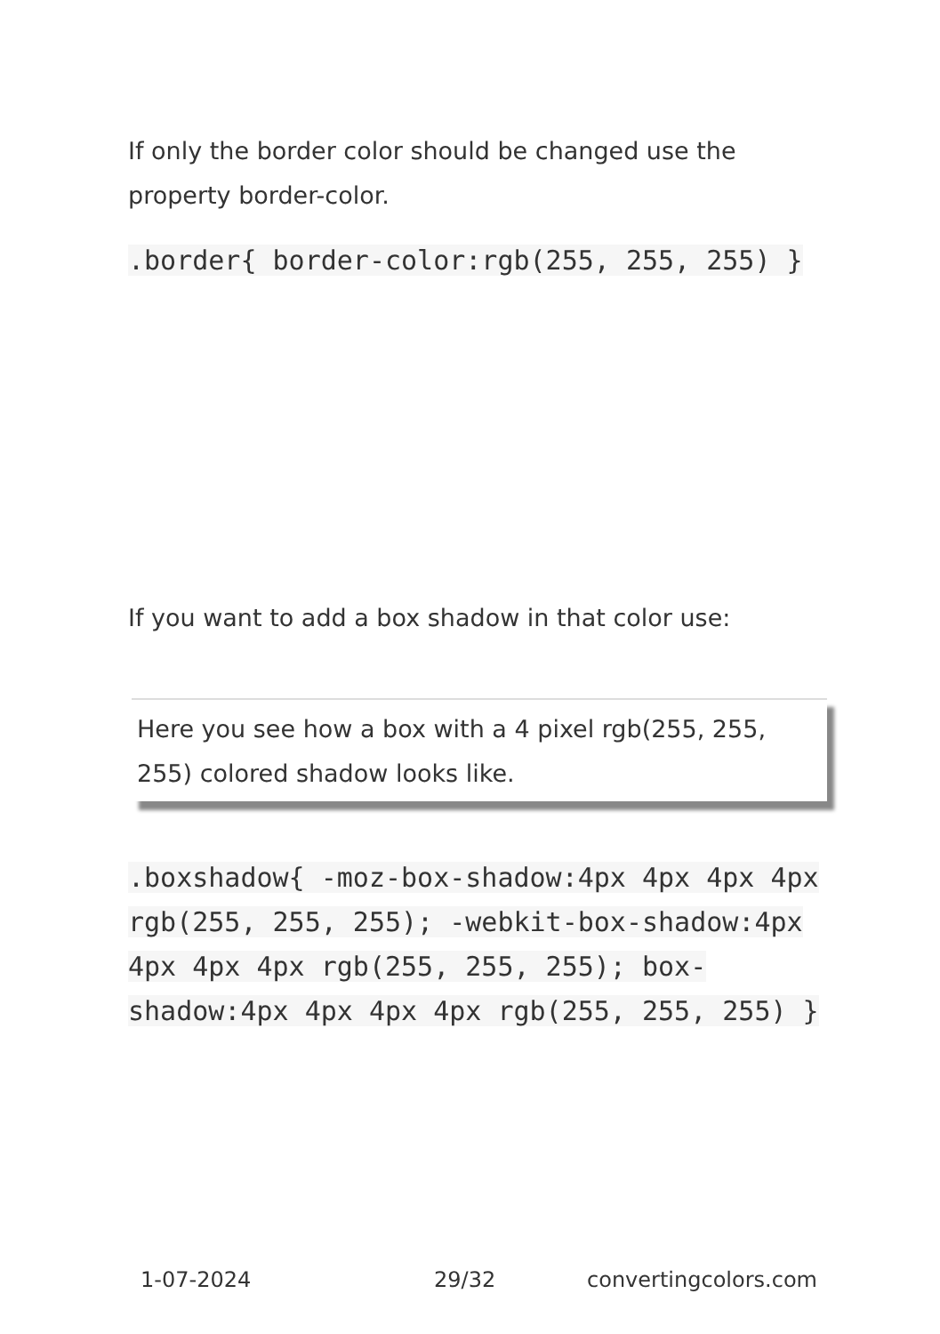If only the border color should be changed use the property border-color.
.border{ border-color:rgb(255, 255, 255) }
If you want to add a box shadow in that color use:
Here you see how a box with a 4 pixel rgb(255, 255, 255) colored shadow looks like.
.boxshadow{ -moz-box-shadow:4px 4px 4px 4px rgb(255, 255, 255); -webkit-box-shadow:4px 4px 4px 4px rgb(255, 255, 255); box-shadow:4px 4px 4px 4px rgb(255, 255, 255) }
1-07-2024 29/32 convertingcolors.com